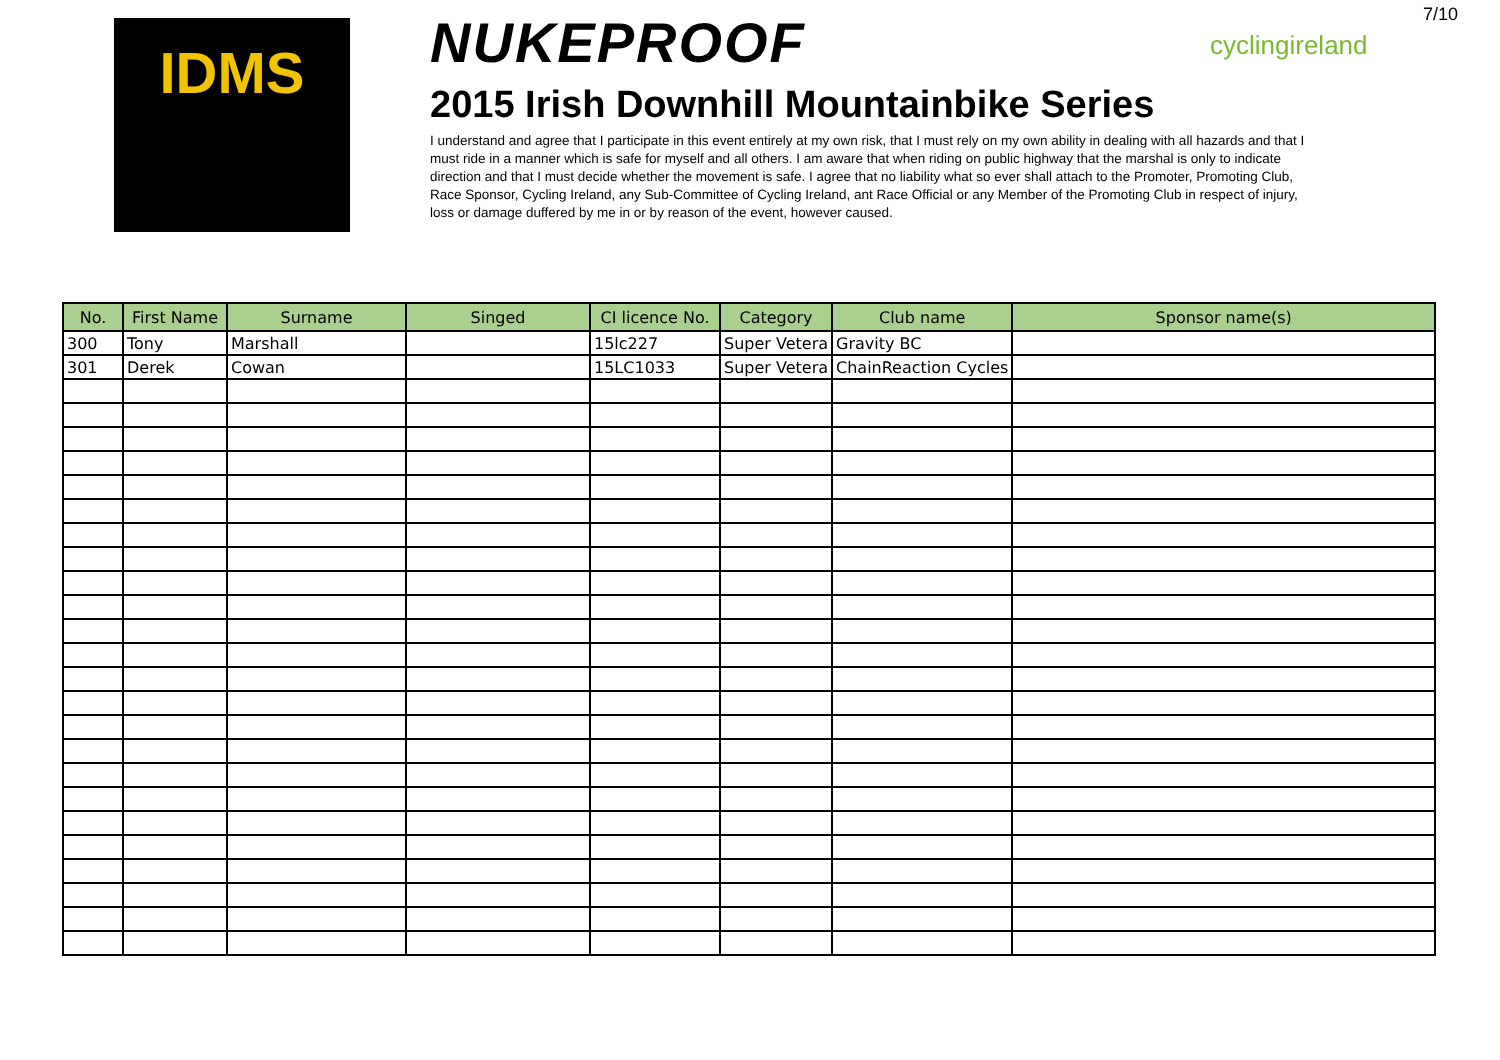7/10
IDMS
NUKEPROOF
2015 Irish Downhill Mountainbike Series
I understand and agree that I participate in this event entirely at my own risk, that I must rely on my own ability in dealing with all hazards and that I must ride in a manner which is safe for myself and all others. I am aware that when riding on public highway that the marshal is only to indicate direction and that I must decide whether the movement is safe. I agree that no liability what so ever shall attach to the Promoter, Promoting Club, Race Sponsor, Cycling Ireland, any Sub-Committee of Cycling Ireland, ant Race Official or any Member of the Promoting Club in respect of injury, loss or damage duffered by me in or by reason of the event, however caused.
cyclingireland
| No. | First Name | Surname | Singed | CI licence No. | Category | Club name | Sponsor name(s) |
| --- | --- | --- | --- | --- | --- | --- | --- |
| 300 | Tony | Marshall | | 15lc227 | Super Vetera | Gravity BC | |
| 301 | Derek | Cowan | | 15LC1033 | Super Vetera | ChainReaction Cycles | |